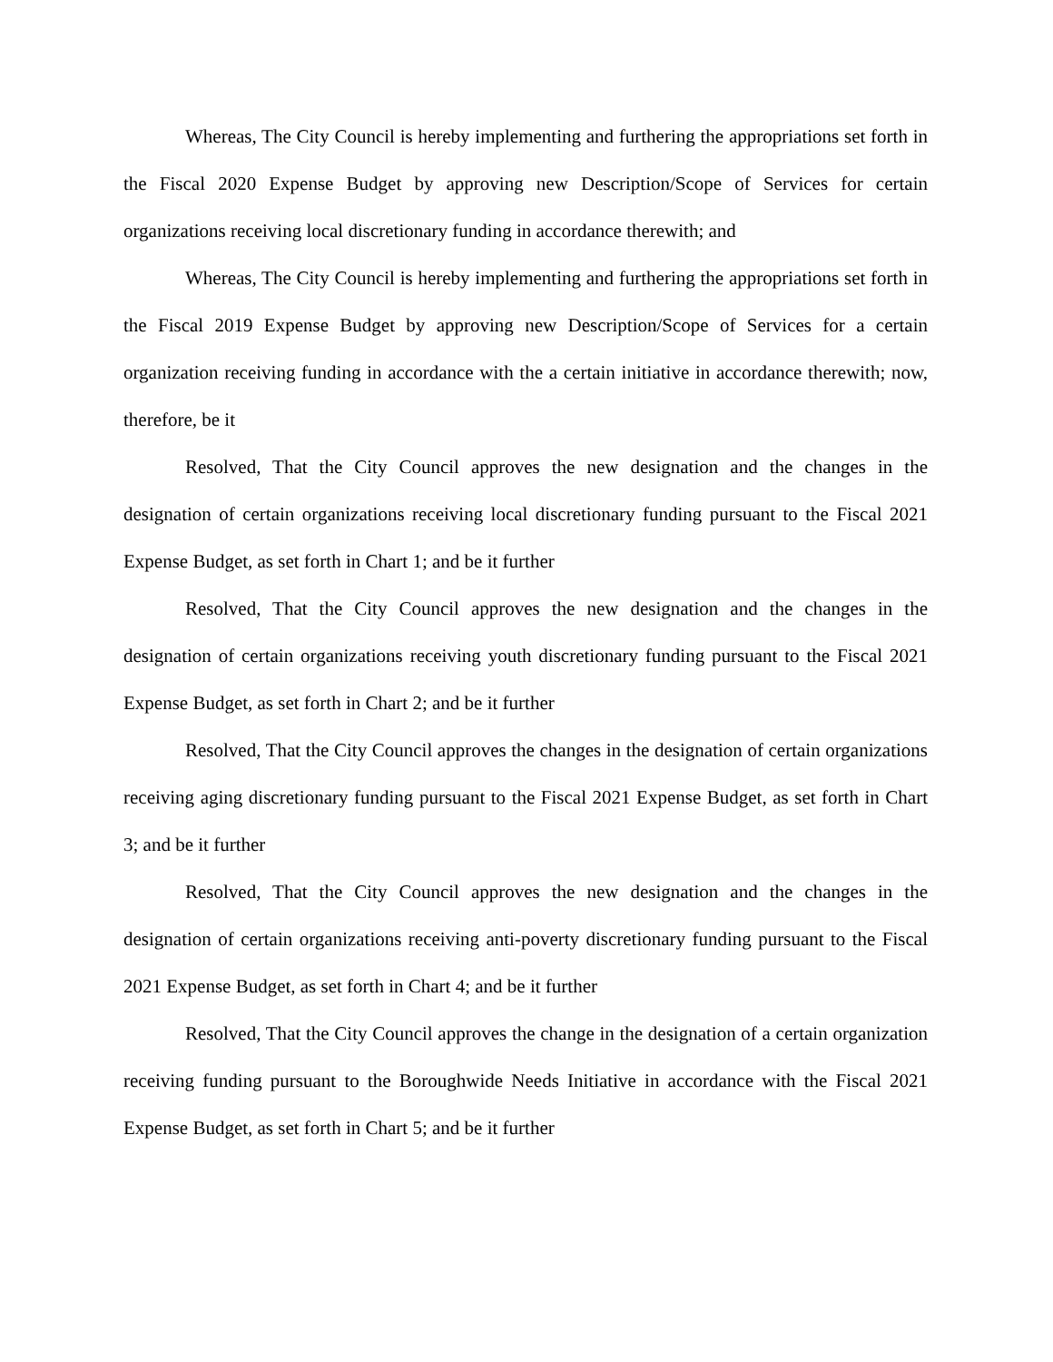Whereas, The City Council is hereby implementing and furthering the appropriations set forth in the Fiscal 2020 Expense Budget by approving new Description/Scope of Services for certain organizations receiving local discretionary funding in accordance therewith; and
Whereas, The City Council is hereby implementing and furthering the appropriations set forth in the Fiscal 2019 Expense Budget by approving new Description/Scope of Services for a certain organization receiving funding in accordance with the a certain initiative in accordance therewith; now, therefore, be it
Resolved, That the City Council approves the new designation and the changes in the designation of certain organizations receiving local discretionary funding pursuant to the Fiscal 2021 Expense Budget, as set forth in Chart 1; and be it further
Resolved, That the City Council approves the new designation and the changes in the designation of certain organizations receiving youth discretionary funding pursuant to the Fiscal 2021 Expense Budget, as set forth in Chart 2; and be it further
Resolved, That the City Council approves the changes in the designation of certain organizations receiving aging discretionary funding pursuant to the Fiscal 2021 Expense Budget, as set forth in Chart 3; and be it further
Resolved, That the City Council approves the new designation and the changes in the designation of certain organizations receiving anti-poverty discretionary funding pursuant to the Fiscal 2021 Expense Budget, as set forth in Chart 4; and be it further
Resolved, That the City Council approves the change in the designation of a certain organization receiving funding pursuant to the Boroughwide Needs Initiative in accordance with the Fiscal 2021 Expense Budget, as set forth in Chart 5; and be it further